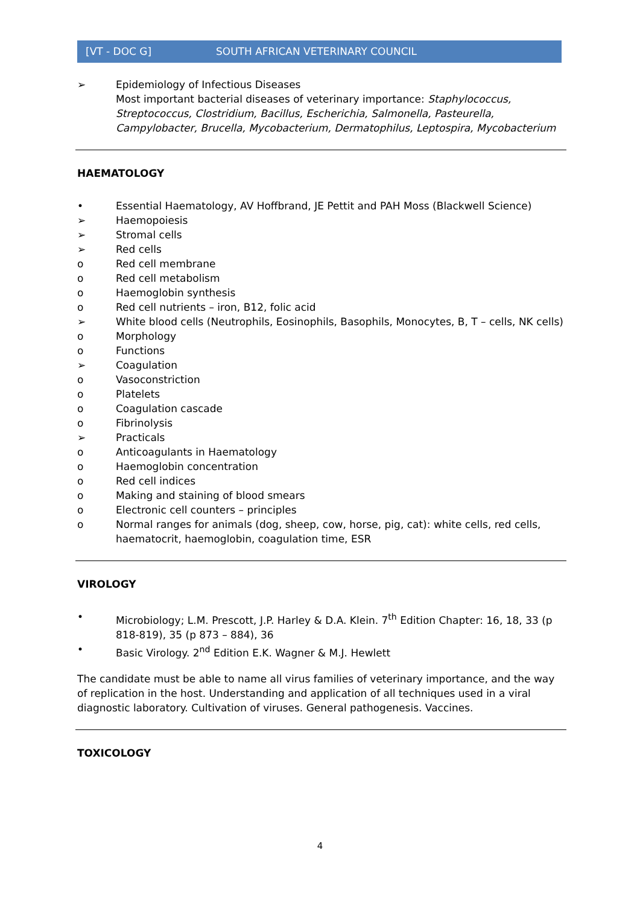[VT - DOC G] SOUTH AFRICAN VETERINARY COUNCIL
➢ Epidemiology of Infectious Diseases
Most important bacterial diseases of veterinary importance: Staphylococcus, Streptococcus, Clostridium, Bacillus, Escherichia, Salmonella, Pasteurella, Campylobacter, Brucella, Mycobacterium, Dermatophilus, Leptospira, Mycobacterium
HAEMATOLOGY
• Essential Haematology, AV Hoffbrand, JE Pettit and PAH Moss (Blackwell Science)
➢ Haemopoiesis
➢ Stromal cells
➢ Red cells
o Red cell membrane
o Red cell metabolism
o Haemoglobin synthesis
o Red cell nutrients – iron, B12, folic acid
➢ White blood cells (Neutrophils, Eosinophils, Basophils, Monocytes, B, T – cells, NK cells)
o Morphology
o Functions
➢ Coagulation
o Vasoconstriction
o Platelets
o Coagulation cascade
o Fibrinolysis
➢ Practicals
o Anticoagulants in Haematology
o Haemoglobin concentration
o Red cell indices
o Making and staining of blood smears
o Electronic cell counters – principles
o Normal ranges for animals (dog, sheep, cow, horse, pig, cat): white cells, red cells, haematocrit, haemoglobin, coagulation time, ESR
VIROLOGY
• Microbiology; L.M. Prescott, J.P. Harley & D.A. Klein. 7<sup>th</sup> Edition Chapter: 16, 18, 33 (p 818-819), 35 (p 873 – 884), 36
• Basic Virology. 2<sup>nd</sup> Edition E.K. Wagner & M.J. Hewlett
The candidate must be able to name all virus families of veterinary importance, and the way of replication in the host. Understanding and application of all techniques used in a viral diagnostic laboratory. Cultivation of viruses. General pathogenesis. Vaccines.
TOXICOLOGY
4